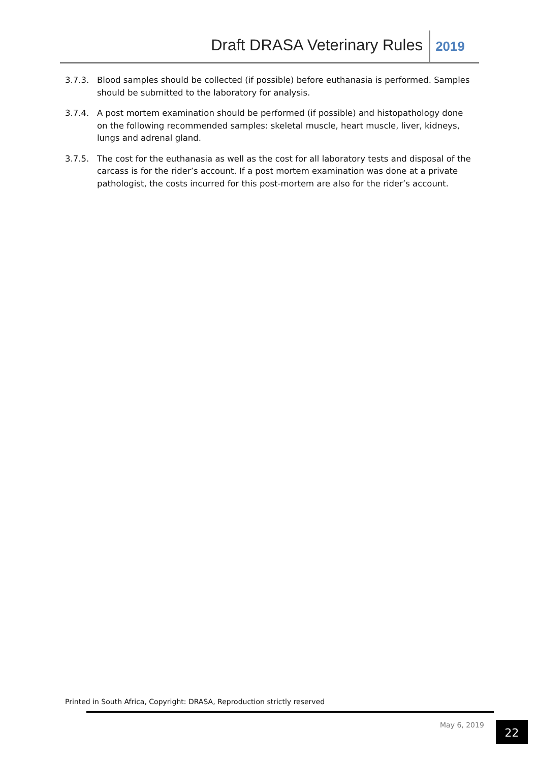Draft DRASA Veterinary Rules 2019
3.7.3. Blood samples should be collected (if possible) before euthanasia is performed. Samples should be submitted to the laboratory for analysis.
3.7.4. A post mortem examination should be performed (if possible) and histopathology done on the following recommended samples: skeletal muscle, heart muscle, liver, kidneys, lungs and adrenal gland.
3.7.5. The cost for the euthanasia as well as the cost for all laboratory tests and disposal of the carcass is for the rider’s account. If a post mortem examination was done at a private pathologist, the costs incurred for this post-mortem are also for the rider’s account.
Printed in South Africa, Copyright: DRASA, Reproduction strictly reserved
May 6, 2019 22